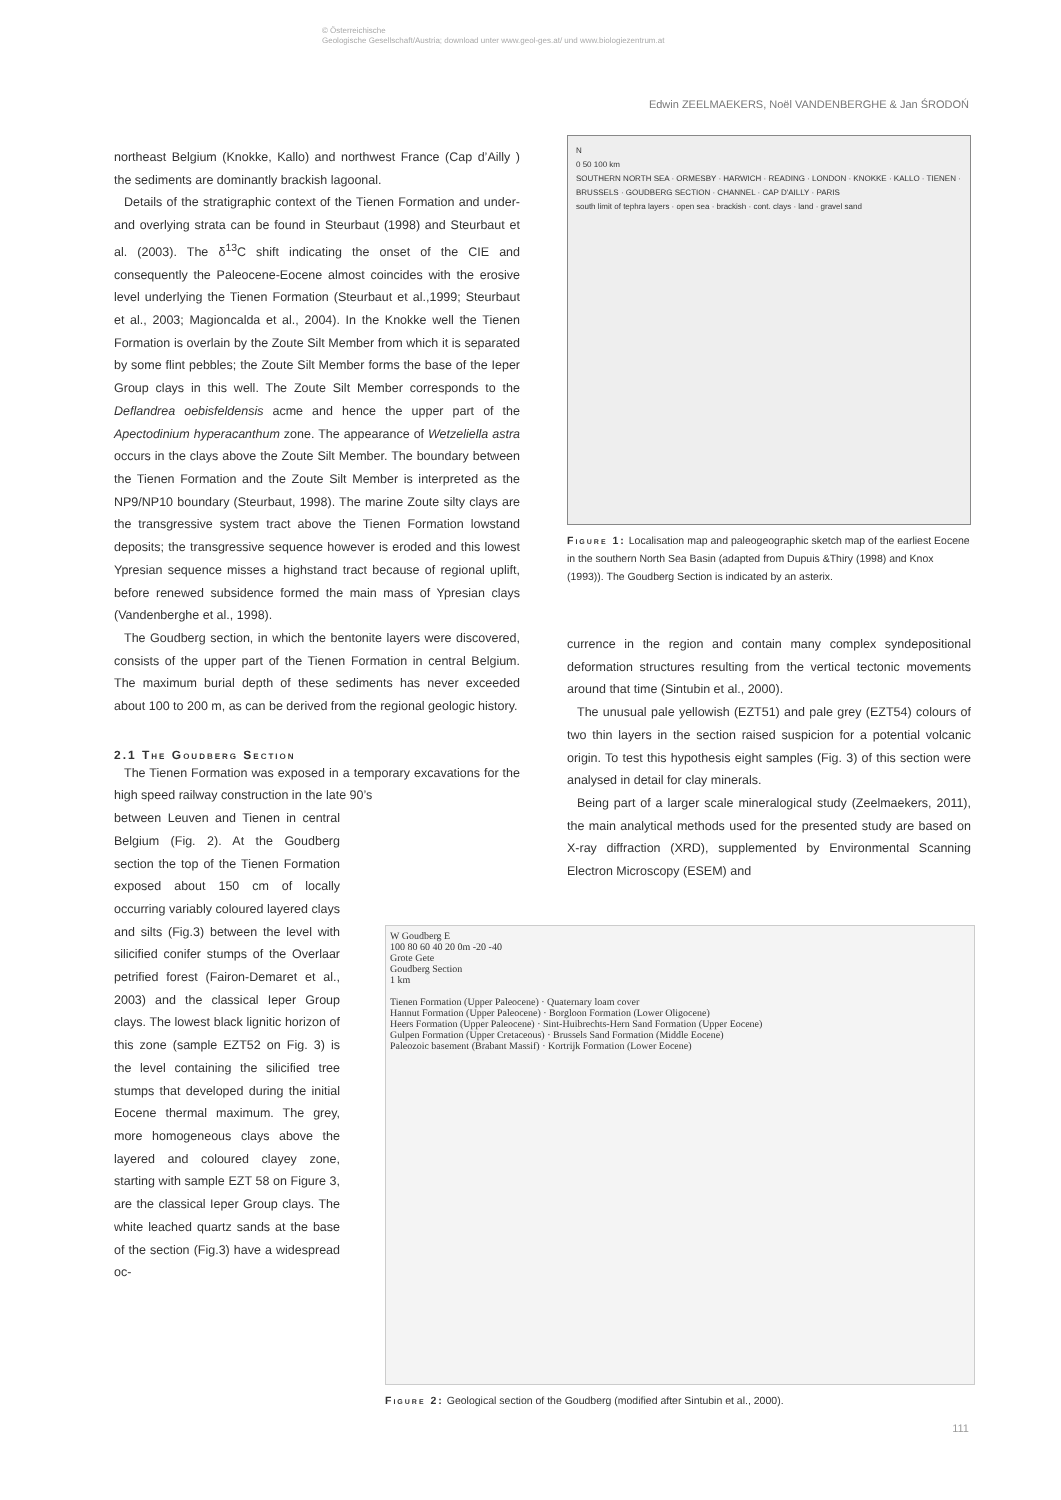© Österreichische
Geologische Gesellschaft/Austria; download unter www.geol-ges.at/ und www.biologiezentrum.at
Edwin ZEELMAEKERS, Noël VANDENBERGHE & Jan ŚRODOŃ
northeast Belgium (Knokke, Kallo) and northwest France (Cap d’Ailly ) the sediments are dominantly brackish lagoonal.
Details of the stratigraphic context of the Tienen Formation and under- and overlying strata can be found in Steurbaut (1998) and Steurbaut et al. (2003). The δ<sup>13</sup>C shift indicating the onset of the CIE and consequently the Paleocene-Eocene almost coincides with the erosive level underlying the Tienen Formation (Steurbaut et al.,1999; Steurbaut et al., 2003; Magioncalda et al., 2004). In the Knokke well the Tienen Formation is overlain by the Zoute Silt Member from which it is separated by some flint pebbles; the Zoute Silt Member forms the base of the Ieper Group clays in this well. The Zoute Silt Member corresponds to the Deflandrea oebisfeldensis acme and hence the upper part of the Apectodinium hyperacanthum zone. The appearance of Wetzeliella astra occurs in the clays above the Zoute Silt Member. The boundary between the Tienen Formation and the Zoute Silt Member is interpreted as the NP9/NP10 boundary (Steurbaut, 1998). The marine Zoute silty clays are the transgressive system tract above the Tienen Formation lowstand deposits; the transgressive sequence however is eroded and this lowest Ypresian sequence misses a highstand tract because of regional uplift, before renewed subsidence formed the main mass of Ypresian clays (Vandenberghe et al., 1998).
The Goudberg section, in which the bentonite layers were discovered, consists of the upper part of the Tienen Formation in central Belgium. The maximum burial depth of these sediments has never exceeded about 100 to 200 m, as can be derived from the regional geologic history.
2.1 The Goudberg Section
The Tienen Formation was exposed in a temporary excavations for the high speed railway construction in the late 90’s
between Leuven and Tienen in central Belgium (Fig. 2). At the Goudberg section the top of the Tienen Formation exposed about 150 cm of locally occurring variably coloured layered clays and silts (Fig.3) between the level with silicified conifer stumps of the Overlaar petrified forest (Fairon-Demaret et al., 2003) and the classical Ieper Group clays. The lowest black lignitic horizon of this zone (sample EZT52 on Fig. 3) is the level containing the silicified tree stumps that developed during the initial Eocene thermal maximum. The grey, more homogeneous clays above the layered and coloured clayey zone, starting with sample EZT 58 on Figure 3, are the classical Ieper Group clays. The white leached quartz sands at the base of the section (Fig.3) have a widespread oc-
N
0 50 100 km
SOUTHERN NORTH SEA · ORMESBY · HARWICH · READING · LONDON · KNOKKE · KALLO · TIENEN · BRUSSELS · GOUDBERG SECTION · CHANNEL · CAP D'AILLY · PARIS
south limit of tephra layers · open sea · brackish · cont. clays · land · gravel sand
Figure 1: Localisation map and paleogeographic sketch map of the earliest Eocene in the southern North Sea Basin (adapted from Dupuis &Thiry (1998) and Knox (1993)). The Goudberg Section is indicated by an asterix.
currence in the region and contain many complex syndepositional deformation structures resulting from the vertical tectonic movements around that time (Sintubin et al., 2000).
The unusual pale yellowish (EZT51) and pale grey (EZT54) colours of two thin layers in the section raised suspicion for a potential volcanic origin. To test this hypothesis eight samples (Fig. 3) of this section were analysed in detail for clay minerals.
Being part of a larger scale mineralogical study (Zeelmaekers, 2011), the main analytical methods used for the presented study are based on X-ray diffraction (XRD), supplemented by Environmental Scanning Electron Microscopy (ESEM) and
W Goudberg E
100 80 60 40 20 0m -20 -40
Grote Gete
Goudberg Section
1 km
Tienen Formation (Upper Paleocene) · Quaternary loam cover
Hannut Formation (Upper Paleocene) · Borgloon Formation (Lower Oligocene)
Heers Formation (Upper Paleocene) · Sint-Huibrechts-Hern Sand Formation (Upper Eocene)
Gulpen Formation (Upper Cretaceous) · Brussels Sand Formation (Middle Eocene)
Paleozoic basement (Brabant Massif) · Kortrijk Formation (Lower Eocene)
Figure 2: Geological section of the Goudberg (modified after Sintubin et al., 2000).
111